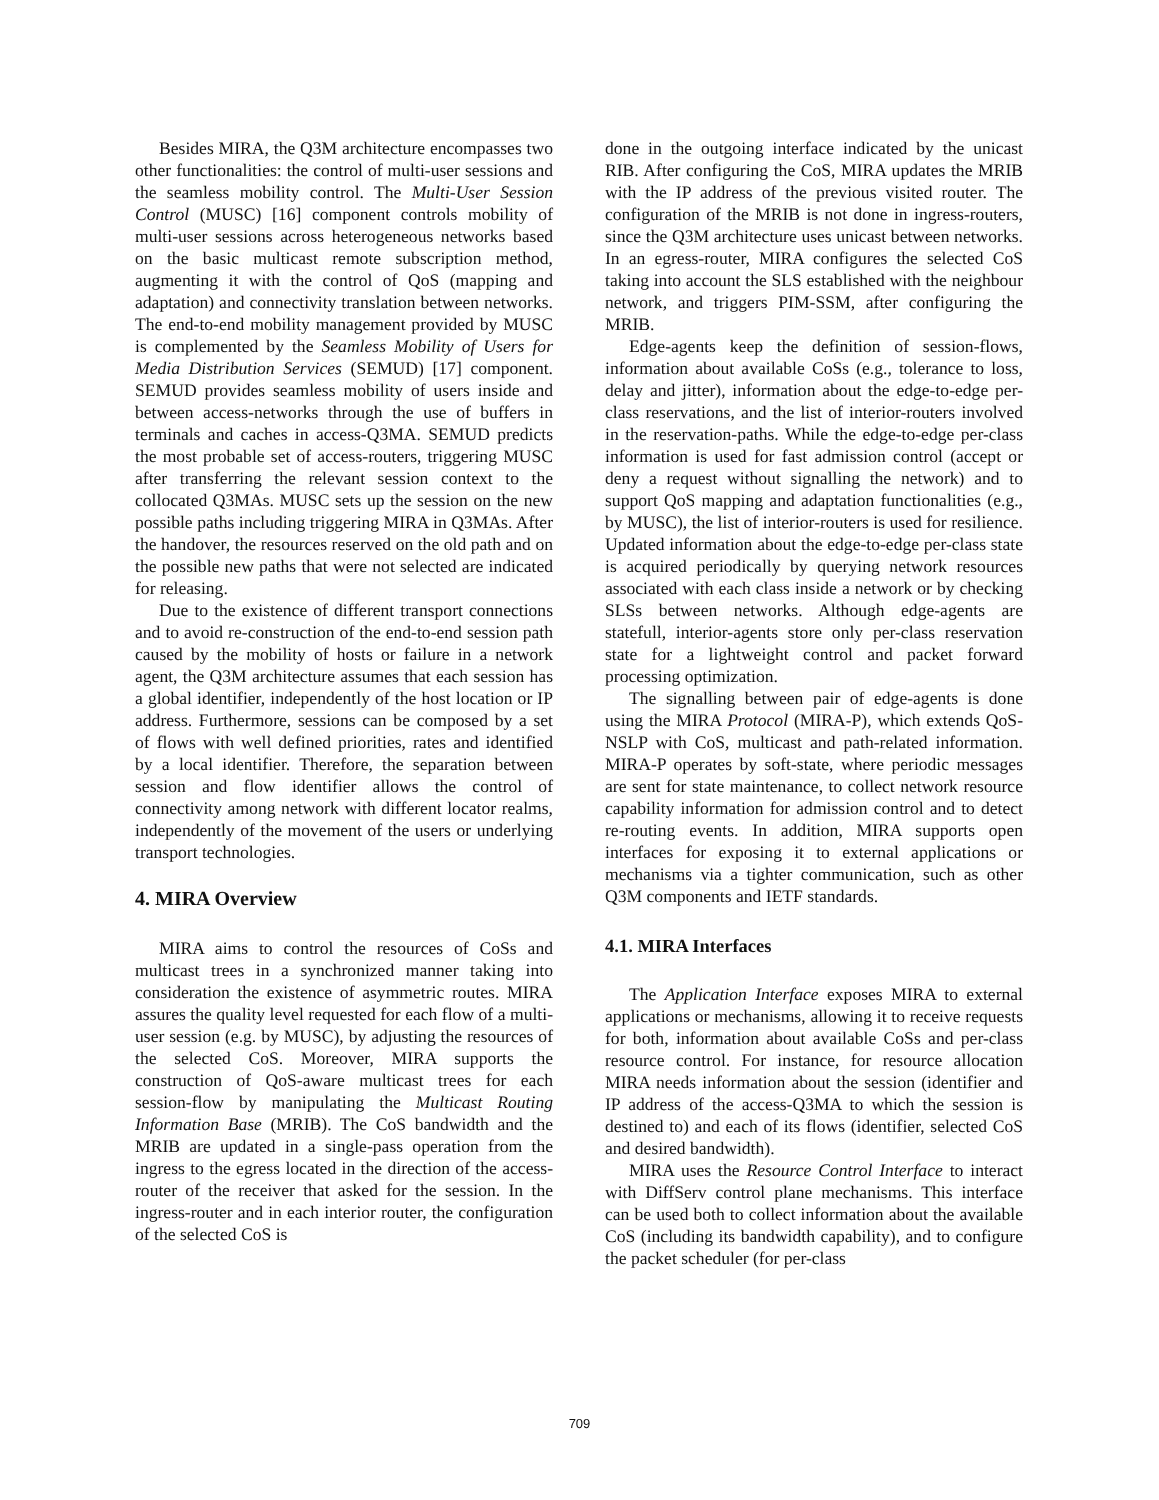Besides MIRA, the Q3M architecture encompasses two other functionalities: the control of multi-user sessions and the seamless mobility control. The Multi-User Session Control (MUSC) [16] component controls mobility of multi-user sessions across heterogeneous networks based on the basic multicast remote subscription method, augmenting it with the control of QoS (mapping and adaptation) and connectivity translation between networks. The end-to-end mobility management provided by MUSC is complemented by the Seamless Mobility of Users for Media Distribution Services (SEMUD) [17] component. SEMUD provides seamless mobility of users inside and between access-networks through the use of buffers in terminals and caches in access-Q3MA. SEMUD predicts the most probable set of access-routers, triggering MUSC after transferring the relevant session context to the collocated Q3MAs. MUSC sets up the session on the new possible paths including triggering MIRA in Q3MAs. After the handover, the resources reserved on the old path and on the possible new paths that were not selected are indicated for releasing.
Due to the existence of different transport connections and to avoid re-construction of the end-to-end session path caused by the mobility of hosts or failure in a network agent, the Q3M architecture assumes that each session has a global identifier, independently of the host location or IP address. Furthermore, sessions can be composed by a set of flows with well defined priorities, rates and identified by a local identifier. Therefore, the separation between session and flow identifier allows the control of connectivity among network with different locator realms, independently of the movement of the users or underlying transport technologies.
4. MIRA Overview
MIRA aims to control the resources of CoSs and multicast trees in a synchronized manner taking into consideration the existence of asymmetric routes. MIRA assures the quality level requested for each flow of a multi-user session (e.g. by MUSC), by adjusting the resources of the selected CoS. Moreover, MIRA supports the construction of QoS-aware multicast trees for each session-flow by manipulating the Multicast Routing Information Base (MRIB). The CoS bandwidth and the MRIB are updated in a single-pass operation from the ingress to the egress located in the direction of the access-router of the receiver that asked for the session. In the ingress-router and in each interior router, the configuration of the selected CoS is
done in the outgoing interface indicated by the unicast RIB. After configuring the CoS, MIRA updates the MRIB with the IP address of the previous visited router. The configuration of the MRIB is not done in ingress-routers, since the Q3M architecture uses unicast between networks. In an egress-router, MIRA configures the selected CoS taking into account the SLS established with the neighbour network, and triggers PIM-SSM, after configuring the MRIB.
Edge-agents keep the definition of session-flows, information about available CoSs (e.g., tolerance to loss, delay and jitter), information about the edge-to-edge per-class reservations, and the list of interior-routers involved in the reservation-paths. While the edge-to-edge per-class information is used for fast admission control (accept or deny a request without signalling the network) and to support QoS mapping and adaptation functionalities (e.g., by MUSC), the list of interior-routers is used for resilience. Updated information about the edge-to-edge per-class state is acquired periodically by querying network resources associated with each class inside a network or by checking SLSs between networks. Although edge-agents are statefull, interior-agents store only per-class reservation state for a lightweight control and packet forward processing optimization.
The signalling between pair of edge-agents is done using the MIRA Protocol (MIRA-P), which extends QoS-NSLP with CoS, multicast and path-related information. MIRA-P operates by soft-state, where periodic messages are sent for state maintenance, to collect network resource capability information for admission control and to detect re-routing events. In addition, MIRA supports open interfaces for exposing it to external applications or mechanisms via a tighter communication, such as other Q3M components and IETF standards.
4.1. MIRA Interfaces
The Application Interface exposes MIRA to external applications or mechanisms, allowing it to receive requests for both, information about available CoSs and per-class resource control. For instance, for resource allocation MIRA needs information about the session (identifier and IP address of the access-Q3MA to which the session is destined to) and each of its flows (identifier, selected CoS and desired bandwidth).
MIRA uses the Resource Control Interface to interact with DiffServ control plane mechanisms. This interface can be used both to collect information about the available CoS (including its bandwidth capability), and to configure the packet scheduler (for per-class
709